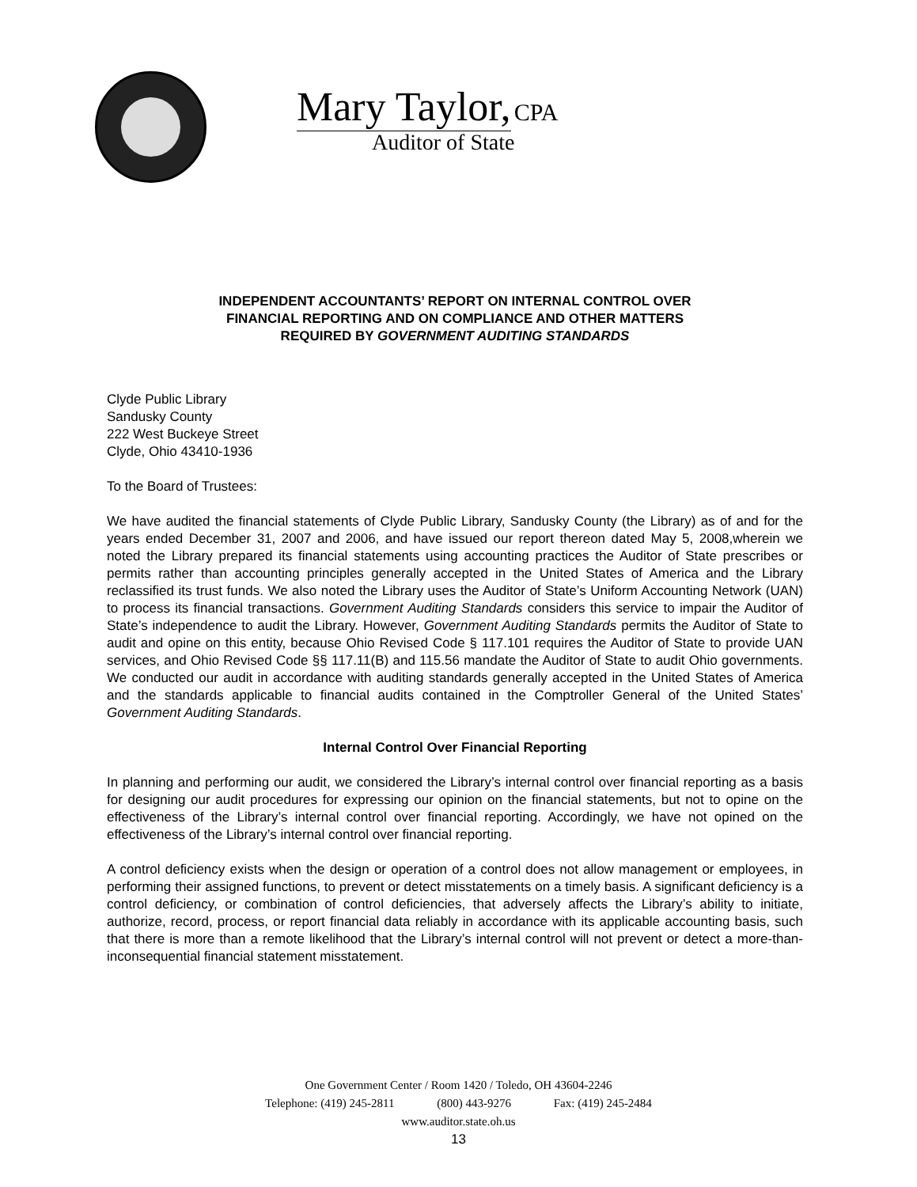Mary Taylor, CPA
Auditor of State
INDEPENDENT ACCOUNTANTS’ REPORT ON INTERNAL CONTROL OVER
FINANCIAL REPORTING AND ON COMPLIANCE AND OTHER MATTERS
REQUIRED BY GOVERNMENT AUDITING STANDARDS
Clyde Public Library
Sandusky County
222 West Buckeye Street
Clyde, Ohio 43410-1936
To the Board of Trustees:
We have audited the financial statements of Clyde Public Library, Sandusky County (the Library) as of and for the years ended December 31, 2007 and 2006, and have issued our report thereon dated May 5, 2008,wherein we noted the Library prepared its financial statements using accounting practices the Auditor of State prescribes or permits rather than accounting principles generally accepted in the United States of America and the Library reclassified its trust funds. We also noted the Library uses the Auditor of State’s Uniform Accounting Network (UAN) to process its financial transactions. Government Auditing Standards considers this service to impair the Auditor of State’s independence to audit the Library. However, Government Auditing Standards permits the Auditor of State to audit and opine on this entity, because Ohio Revised Code § 117.101 requires the Auditor of State to provide UAN services, and Ohio Revised Code §§ 117.11(B) and 115.56 mandate the Auditor of State to audit Ohio governments. We conducted our audit in accordance with auditing standards generally accepted in the United States of America and the standards applicable to financial audits contained in the Comptroller General of the United States’ Government Auditing Standards.
Internal Control Over Financial Reporting
In planning and performing our audit, we considered the Library’s internal control over financial reporting as a basis for designing our audit procedures for expressing our opinion on the financial statements, but not to opine on the effectiveness of the Library’s internal control over financial reporting. Accordingly, we have not opined on the effectiveness of the Library’s internal control over financial reporting.
A control deficiency exists when the design or operation of a control does not allow management or employees, in performing their assigned functions, to prevent or detect misstatements on a timely basis. A significant deficiency is a control deficiency, or combination of control deficiencies, that adversely affects the Library’s ability to initiate, authorize, record, process, or report financial data reliably in accordance with its applicable accounting basis, such that there is more than a remote likelihood that the Library’s internal control will not prevent or detect a more-than-inconsequential financial statement misstatement.
One Government Center / Room 1420 / Toledo, OH 43604-2246
Telephone: (419) 245-2811 (800) 443-9276 Fax: (419) 245-2484
www.auditor.state.oh.us
13